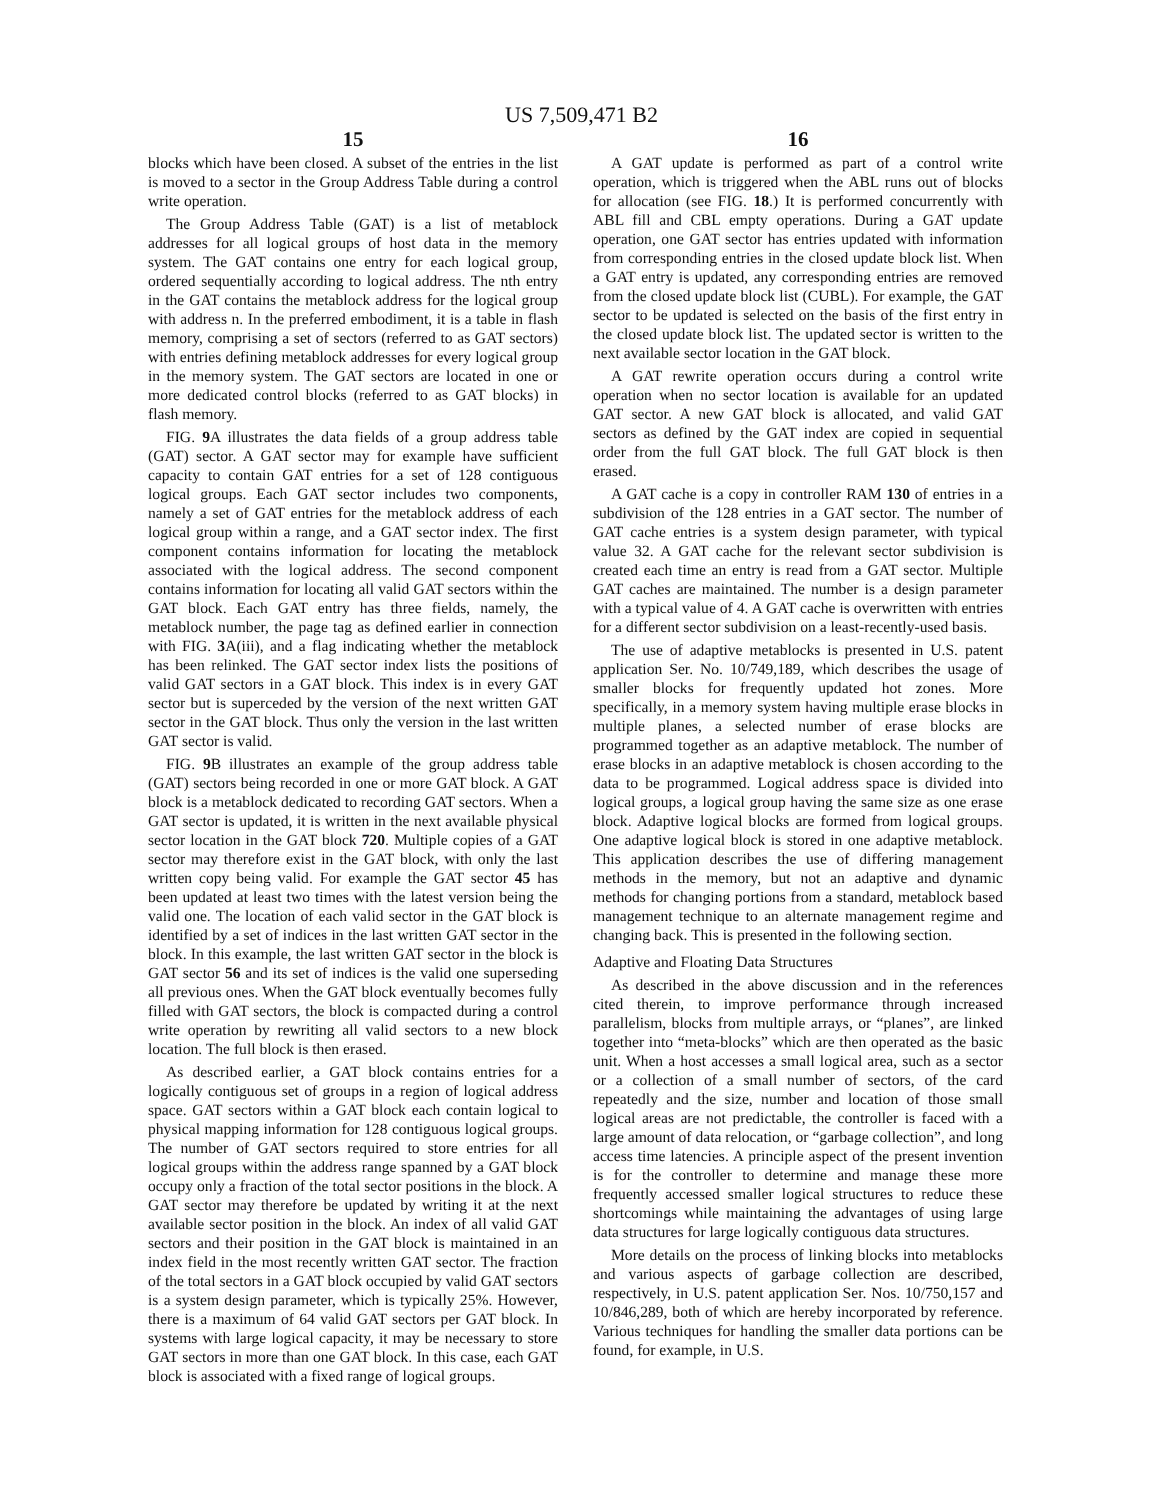US 7,509,471 B2
15
blocks which have been closed. A subset of the entries in the list is moved to a sector in the Group Address Table during a control write operation.
The Group Address Table (GAT) is a list of metablock addresses for all logical groups of host data in the memory system. The GAT contains one entry for each logical group, ordered sequentially according to logical address. The nth entry in the GAT contains the metablock address for the logical group with address n. In the preferred embodiment, it is a table in flash memory, comprising a set of sectors (referred to as GAT sectors) with entries defining metablock addresses for every logical group in the memory system. The GAT sectors are located in one or more dedicated control blocks (referred to as GAT blocks) in flash memory.
FIG. 9 A illustrates the data fields of a group address table (GAT) sector. A GAT sector may for example have sufficient capacity to contain GAT entries for a set of 128 contiguous logical groups. Each GAT sector includes two components, namely a set of GAT entries for the metablock address of each logical group within a range, and a GAT sector index. The first component contains information for locating the metablock associated with the logical address. The second component contains information for locating all valid GAT sectors within the GAT block. Each GAT entry has three fields, namely, the metablock number, the page tag as defined earlier in connection with FIG. 3 A(iii), and a flag indicating whether the metablock has been relinked. The GAT sector index lists the positions of valid GAT sectors in a GAT block. This index is in every GAT sector but is superceded by the version of the next written GAT sector in the GAT block. Thus only the version in the last written GAT sector is valid.
FIG. 9 B illustrates an example of the group address table (GAT) sectors being recorded in one or more GAT block. A GAT block is a metablock dedicated to recording GAT sectors. When a GAT sector is updated, it is written in the next available physical sector location in the GAT block 720. Multiple copies of a GAT sector may therefore exist in the GAT block, with only the last written copy being valid. For example the GAT sector 45 has been updated at least two times with the latest version being the valid one. The location of each valid sector in the GAT block is identified by a set of indices in the last written GAT sector in the block. In this example, the last written GAT sector in the block is GAT sector 56 and its set of indices is the valid one superseding all previous ones. When the GAT block eventually becomes fully filled with GAT sectors, the block is compacted during a control write operation by rewriting all valid sectors to a new block location. The full block is then erased.
As described earlier, a GAT block contains entries for a logically contiguous set of groups in a region of logical address space. GAT sectors within a GAT block each contain logical to physical mapping information for 128 contiguous logical groups. The number of GAT sectors required to store entries for all logical groups within the address range spanned by a GAT block occupy only a fraction of the total sector positions in the block. A GAT sector may therefore be updated by writing it at the next available sector position in the block. An index of all valid GAT sectors and their position in the GAT block is maintained in an index field in the most recently written GAT sector. The fraction of the total sectors in a GAT block occupied by valid GAT sectors is a system design parameter, which is typically 25%. However, there is a maximum of 64 valid GAT sectors per GAT block. In systems with large logical capacity, it may be necessary to store GAT sectors in more than one GAT block. In this case, each GAT block is associated with a fixed range of logical groups.
16
A GAT update is performed as part of a control write operation, which is triggered when the ABL runs out of blocks for allocation (see FIG. 18.) It is performed concurrently with ABL fill and CBL empty operations. During a GAT update operation, one GAT sector has entries updated with information from corresponding entries in the closed update block list. When a GAT entry is updated, any corresponding entries are removed from the closed update block list (CUBL). For example, the GAT sector to be updated is selected on the basis of the first entry in the closed update block list. The updated sector is written to the next available sector location in the GAT block.
A GAT rewrite operation occurs during a control write operation when no sector location is available for an updated GAT sector. A new GAT block is allocated, and valid GAT sectors as defined by the GAT index are copied in sequential order from the full GAT block. The full GAT block is then erased.
A GAT cache is a copy in controller RAM 130 of entries in a subdivision of the 128 entries in a GAT sector. The number of GAT cache entries is a system design parameter, with typical value 32. A GAT cache for the relevant sector subdivision is created each time an entry is read from a GAT sector. Multiple GAT caches are maintained. The number is a design parameter with a typical value of 4. A GAT cache is overwritten with entries for a different sector subdivision on a least-recently-used basis.
The use of adaptive metablocks is presented in U.S. patent application Ser. No. 10/749,189, which describes the usage of smaller blocks for frequently updated hot zones. More specifically, in a memory system having multiple erase blocks in multiple planes, a selected number of erase blocks are programmed together as an adaptive metablock. The number of erase blocks in an adaptive metablock is chosen according to the data to be programmed. Logical address space is divided into logical groups, a logical group having the same size as one erase block. Adaptive logical blocks are formed from logical groups. One adaptive logical block is stored in one adaptive metablock. This application describes the use of differing management methods in the memory, but not an adaptive and dynamic methods for changing portions from a standard, metablock based management technique to an alternate management regime and changing back. This is presented in the following section.
Adaptive and Floating Data Structures
As described in the above discussion and in the references cited therein, to improve performance through increased parallelism, blocks from multiple arrays, or “planes”, are linked together into “meta-blocks” which are then operated as the basic unit. When a host accesses a small logical area, such as a sector or a collection of a small number of sectors, of the card repeatedly and the size, number and location of those small logical areas are not predictable, the controller is faced with a large amount of data relocation, or “garbage collection”, and long access time latencies. A principle aspect of the present invention is for the controller to determine and manage these more frequently accessed smaller logical structures to reduce these shortcomings while maintaining the advantages of using large data structures for large logically contiguous data structures.
More details on the process of linking blocks into metablocks and various aspects of garbage collection are described, respectively, in U.S. patent application Ser. Nos. 10/750,157 and 10/846,289, both of which are hereby incorporated by reference. Various techniques for handling the smaller data portions can be found, for example, in U.S.